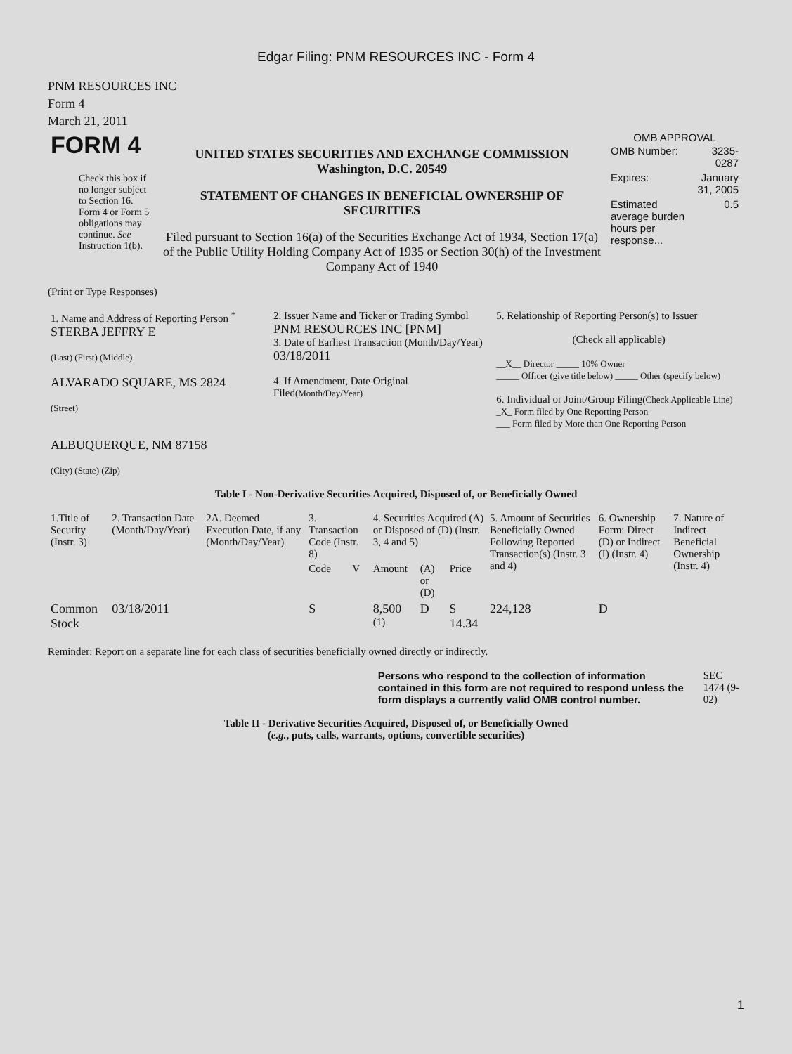Edgar Filing: PNM RESOURCES INC - Form 4
PNM RESOURCES INC
Form 4
March 21, 2011
| FORM 4 Check this box if no longer subject to Section 16. Form 4 or Form 5 obligations may continue. See Instruction 1(b). | UNITED STATES SECURITIES AND EXCHANGE COMMISSION Washington, D.C. 20549 STATEMENT OF CHANGES IN BENEFICIAL OWNERSHIP OF SECURITIES Filed pursuant to Section 16(a) of the Securities Exchange Act of 1934, Section 17(a) of the Public Utility Holding Company Act of 1935 or Section 30(h) of the Investment Company Act of 1940 | OMB APPROVAL / OMB Number: / 3235-0287 / / Expires: / January 31, 2005 / / Estimated average burden hours per response... / 0.5 / |
(Print or Type Responses)
| 1. Name and Address of Reporting Person <sup>*</sup> STERBA JEFFRY E (Last) (First) (Middle) ALVARADO SQUARE, MS 2824 (Street) ALBUQUERQUE, NM 87158 (City) (State) (Zip) | 2. Issuer Name and Ticker or Trading Symbol PNM RESOURCES INC [PNM] 3. Date of Earliest Transaction (Month/Day/Year) 03/18/2011 4. If Amendment, Date Original Filed (Month/Day/Year) | 5. Relationship of Reporting Person(s) to Issuer (Check all applicable) __X__ Director _____ 10% Owner _____ Officer (give title below) _____ Other (specify below) 6. Individual or Joint/Group Filing (Check Applicable Line) _X_ Form filed by One Reporting Person ___ Form filed by More than One Reporting Person |
Table I - Non-Derivative Securities Acquired, Disposed of, or Beneficially Owned
| 1.Title of Security (Instr. 3) | 2. Transaction Date (Month/Day/Year) | 2A. Deemed Execution Date, if any (Month/Day/Year) | 3. Transaction Code (Instr. 8) | | 4. Securities Acquired (A) or Disposed of (D) (Instr. 3, 4 and 5) | | | 5. Amount of Securities Beneficially Owned Following Reported Transaction(s) (Instr. 3 and 4) | 6. Ownership Form: Direct (D) or Indirect (I) (Instr. 4) | 7. Nature of Indirect Beneficial Ownership (Instr. 4) |
| --- | --- | --- | --- | --- | --- | --- | --- | --- | --- | --- |
| | | | Code | V | Amount | (A) or (D) | Price | | | |
| Common Stock | 03/18/2011 | | S | | 8,500 <sup>(1)</sup> | D | $ 14.34 | 224,128 | D | |
Reminder: Report on a separate line for each class of securities beneficially owned directly or indirectly.
| | Persons who respond to the collection of information contained in this form are not required to respond unless the form displays a currently valid OMB control number. | SEC 1474 (9-02) |
Table II - Derivative Securities Acquired, Disposed of, or Beneficially Owned
(e.g., puts, calls, warrants, options, convertible securities)
1